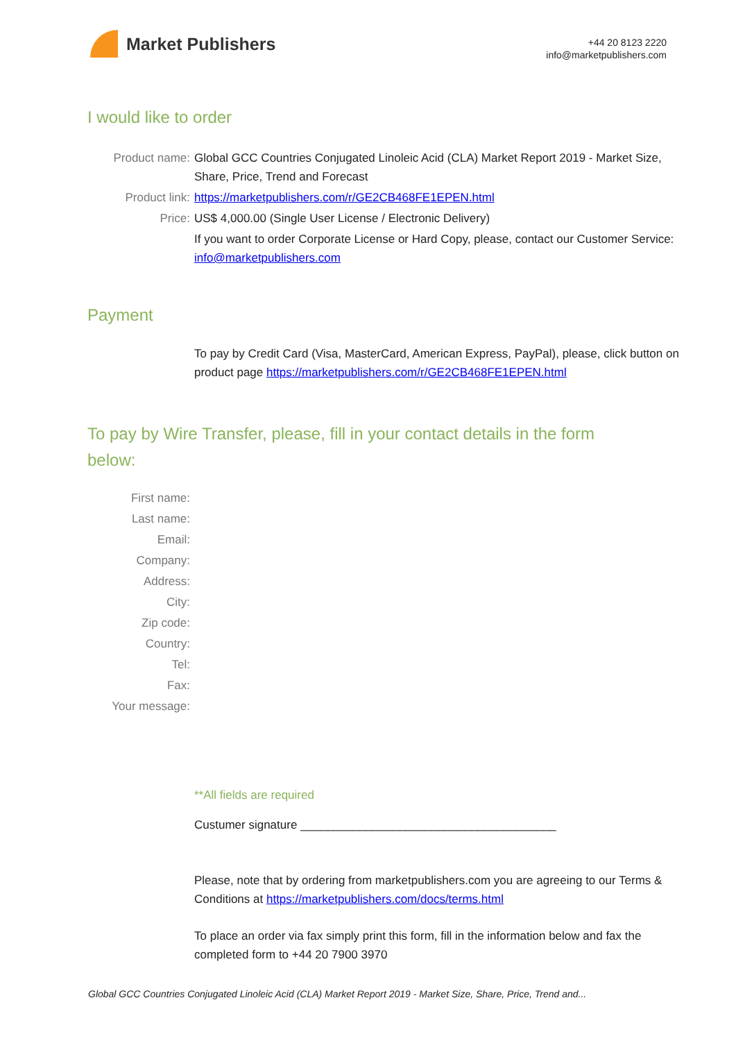Market Publishers
+44 20 8123 2220
info@marketpublishers.com
I would like to order
Product name: Global GCC Countries Conjugated Linoleic Acid (CLA) Market Report 2019 - Market Size, Share, Price, Trend and Forecast
Product link: https://marketpublishers.com/r/GE2CB468FE1EPEN.html
Price: US$ 4,000.00 (Single User License / Electronic Delivery)
If you want to order Corporate License or Hard Copy, please, contact our Customer Service:
info@marketpublishers.com
Payment
To pay by Credit Card (Visa, MasterCard, American Express, PayPal), please, click button on product page https://marketpublishers.com/r/GE2CB468FE1EPEN.html
To pay by Wire Transfer, please, fill in your contact details in the form below:
First name:
Last name:
Email:
Company:
Address:
City:
Zip code:
Country:
Tel:
Fax:
Your message:
**All fields are required
Custumer signature _______________________________________
Please, note that by ordering from marketpublishers.com you are agreeing to our Terms & Conditions at https://marketpublishers.com/docs/terms.html
To place an order via fax simply print this form, fill in the information below and fax the completed form to +44 20 7900 3970
Global GCC Countries Conjugated Linoleic Acid (CLA) Market Report 2019 - Market Size, Share, Price, Trend and...